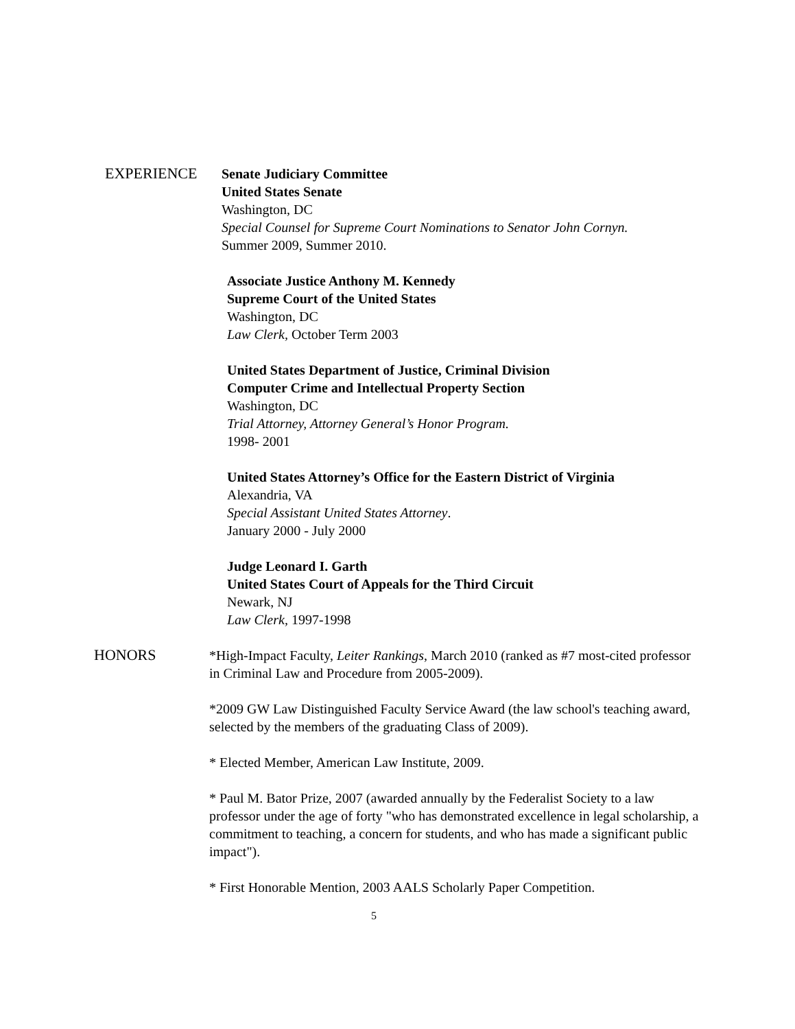EXPERIENCE Senate Judiciary Committee
United States Senate
Washington, DC
Special Counsel for Supreme Court Nominations to Senator John Cornyn.
Summer 2009, Summer 2010.
Associate Justice Anthony M. Kennedy
Supreme Court of the United States
Washington, DC
Law Clerk, October Term 2003
United States Department of Justice, Criminal Division
Computer Crime and Intellectual Property Section
Washington, DC
Trial Attorney, Attorney General’s Honor Program.
1998- 2001
United States Attorney’s Office for the Eastern District of Virginia
Alexandria, VA
Special Assistant United States Attorney.
January 2000 - July 2000
Judge Leonard I. Garth
United States Court of Appeals for the Third Circuit
Newark, NJ
Law Clerk, 1997-1998
HONORS *High-Impact Faculty, Leiter Rankings, March 2010 (ranked as #7 most-cited professor in Criminal Law and Procedure from 2005-2009).
*2009 GW Law Distinguished Faculty Service Award (the law school's teaching award, selected by the members of the graduating Class of 2009).
* Elected Member, American Law Institute, 2009.
* Paul M. Bator Prize, 2007 (awarded annually by the Federalist Society to a law professor under the age of forty "who has demonstrated excellence in legal scholarship, a commitment to teaching, a concern for students, and who has made a significant public impact").
* First Honorable Mention, 2003 AALS Scholarly Paper Competition.
5